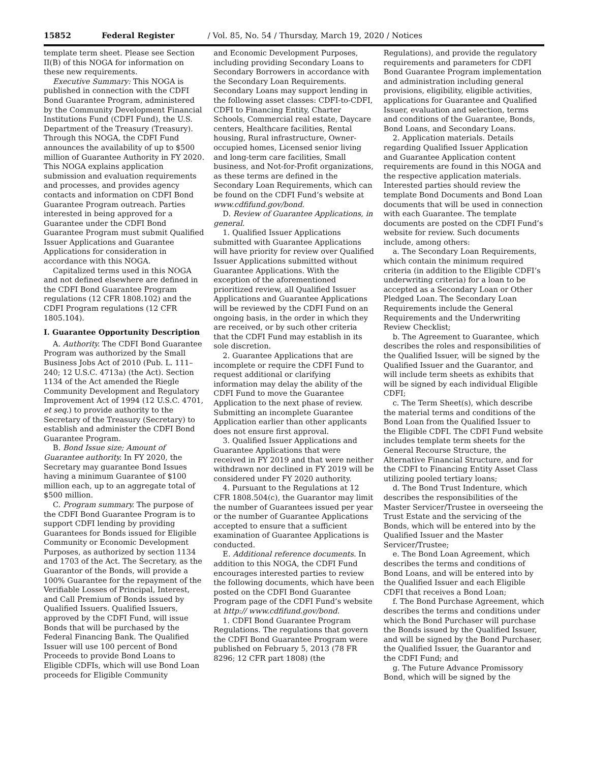15852 Federal Register / Vol. 85, No. 54 / Thursday, March 19, 2020 / Notices
template term sheet. Please see Section II(B) of this NOGA for information on these new requirements.
Executive Summary: This NOGA is published in connection with the CDFI Bond Guarantee Program, administered by the Community Development Financial Institutions Fund (CDFI Fund), the U.S. Department of the Treasury (Treasury). Through this NOGA, the CDFI Fund announces the availability of up to $500 million of Guarantee Authority in FY 2020. This NOGA explains application submission and evaluation requirements and processes, and provides agency contacts and information on CDFI Bond Guarantee Program outreach. Parties interested in being approved for a Guarantee under the CDFI Bond Guarantee Program must submit Qualified Issuer Applications and Guarantee Applications for consideration in accordance with this NOGA.
Capitalized terms used in this NOGA and not defined elsewhere are defined in the CDFI Bond Guarantee Program regulations (12 CFR 1808.102) and the CDFI Program regulations (12 CFR 1805.104).
I. Guarantee Opportunity Description
A. Authority. The CDFI Bond Guarantee Program was authorized by the Small Business Jobs Act of 2010 (Pub. L. 111–240; 12 U.S.C. 4713a) (the Act). Section 1134 of the Act amended the Riegle Community Development and Regulatory Improvement Act of 1994 (12 U.S.C. 4701, et seq.) to provide authority to the Secretary of the Treasury (Secretary) to establish and administer the CDFI Bond Guarantee Program.
B. Bond Issue size; Amount of Guarantee authority. In FY 2020, the Secretary may guarantee Bond Issues having a minimum Guarantee of $100 million each, up to an aggregate total of $500 million.
C. Program summary. The purpose of the CDFI Bond Guarantee Program is to support CDFI lending by providing Guarantees for Bonds issued for Eligible Community or Economic Development Purposes, as authorized by section 1134 and 1703 of the Act. The Secretary, as the Guarantor of the Bonds, will provide a 100% Guarantee for the repayment of the Verifiable Losses of Principal, Interest, and Call Premium of Bonds issued by Qualified Issuers. Qualified Issuers, approved by the CDFI Fund, will issue Bonds that will be purchased by the Federal Financing Bank. The Qualified Issuer will use 100 percent of Bond Proceeds to provide Bond Loans to Eligible CDFIs, which will use Bond Loan proceeds for Eligible Community
and Economic Development Purposes, including providing Secondary Loans to Secondary Borrowers in accordance with the Secondary Loan Requirements. Secondary Loans may support lending in the following asset classes: CDFI-to-CDFI, CDFI to Financing Entity, Charter Schools, Commercial real estate, Daycare centers, Healthcare facilities, Rental housing, Rural infrastructure, Owner-occupied homes, Licensed senior living and long-term care facilities, Small business, and Not-for-Profit organizations, as these terms are defined in the Secondary Loan Requirements, which can be found on the CDFI Fund’s website at www.cdfifund.gov/bond.
D. Review of Guarantee Applications, in general.
1. Qualified Issuer Applications submitted with Guarantee Applications will have priority for review over Qualified Issuer Applications submitted without Guarantee Applications. With the exception of the aforementioned prioritized review, all Qualified Issuer Applications and Guarantee Applications will be reviewed by the CDFI Fund on an ongoing basis, in the order in which they are received, or by such other criteria that the CDFI Fund may establish in its sole discretion.
2. Guarantee Applications that are incomplete or require the CDFI Fund to request additional or clarifying information may delay the ability of the CDFI Fund to move the Guarantee Application to the next phase of review. Submitting an incomplete Guarantee Application earlier than other applicants does not ensure first approval.
3. Qualified Issuer Applications and Guarantee Applications that were received in FY 2019 and that were neither withdrawn nor declined in FY 2019 will be considered under FY 2020 authority.
4. Pursuant to the Regulations at 12 CFR 1808.504(c), the Guarantor may limit the number of Guarantees issued per year or the number of Guarantee Applications accepted to ensure that a sufficient examination of Guarantee Applications is conducted.
E. Additional reference documents. In addition to this NOGA, the CDFI Fund encourages interested parties to review the following documents, which have been posted on the CDFI Bond Guarantee Program page of the CDFI Fund’s website at http:// www.cdfifund.gov/bond.
1. CDFI Bond Guarantee Program Regulations. The regulations that govern the CDFI Bond Guarantee Program were published on February 5, 2013 (78 FR 8296; 12 CFR part 1808) (the
Regulations), and provide the regulatory requirements and parameters for CDFI Bond Guarantee Program implementation and administration including general provisions, eligibility, eligible activities, applications for Guarantee and Qualified Issuer, evaluation and selection, terms and conditions of the Guarantee, Bonds, Bond Loans, and Secondary Loans.
2. Application materials. Details regarding Qualified Issuer Application and Guarantee Application content requirements are found in this NOGA and the respective application materials. Interested parties should review the template Bond Documents and Bond Loan documents that will be used in connection with each Guarantee. The template documents are posted on the CDFI Fund’s website for review. Such documents include, among others:
a. The Secondary Loan Requirements, which contain the minimum required criteria (in addition to the Eligible CDFI’s underwriting criteria) for a loan to be accepted as a Secondary Loan or Other Pledged Loan. The Secondary Loan Requirements include the General Requirements and the Underwriting Review Checklist;
b. The Agreement to Guarantee, which describes the roles and responsibilities of the Qualified Issuer, will be signed by the Qualified Issuer and the Guarantor, and will include term sheets as exhibits that will be signed by each individual Eligible CDFI;
c. The Term Sheet(s), which describe the material terms and conditions of the Bond Loan from the Qualified Issuer to the Eligible CDFI. The CDFI Fund website includes template term sheets for the General Recourse Structure, the Alternative Financial Structure, and for the CDFI to Financing Entity Asset Class utilizing pooled tertiary loans;
d. The Bond Trust Indenture, which describes the responsibilities of the Master Servicer/Trustee in overseeing the Trust Estate and the servicing of the Bonds, which will be entered into by the Qualified Issuer and the Master Servicer/Trustee;
e. The Bond Loan Agreement, which describes the terms and conditions of Bond Loans, and will be entered into by the Qualified Issuer and each Eligible CDFI that receives a Bond Loan;
f. The Bond Purchase Agreement, which describes the terms and conditions under which the Bond Purchaser will purchase the Bonds issued by the Qualified Issuer, and will be signed by the Bond Purchaser, the Qualified Issuer, the Guarantor and the CDFI Fund; and
g. The Future Advance Promissory Bond, which will be signed by the